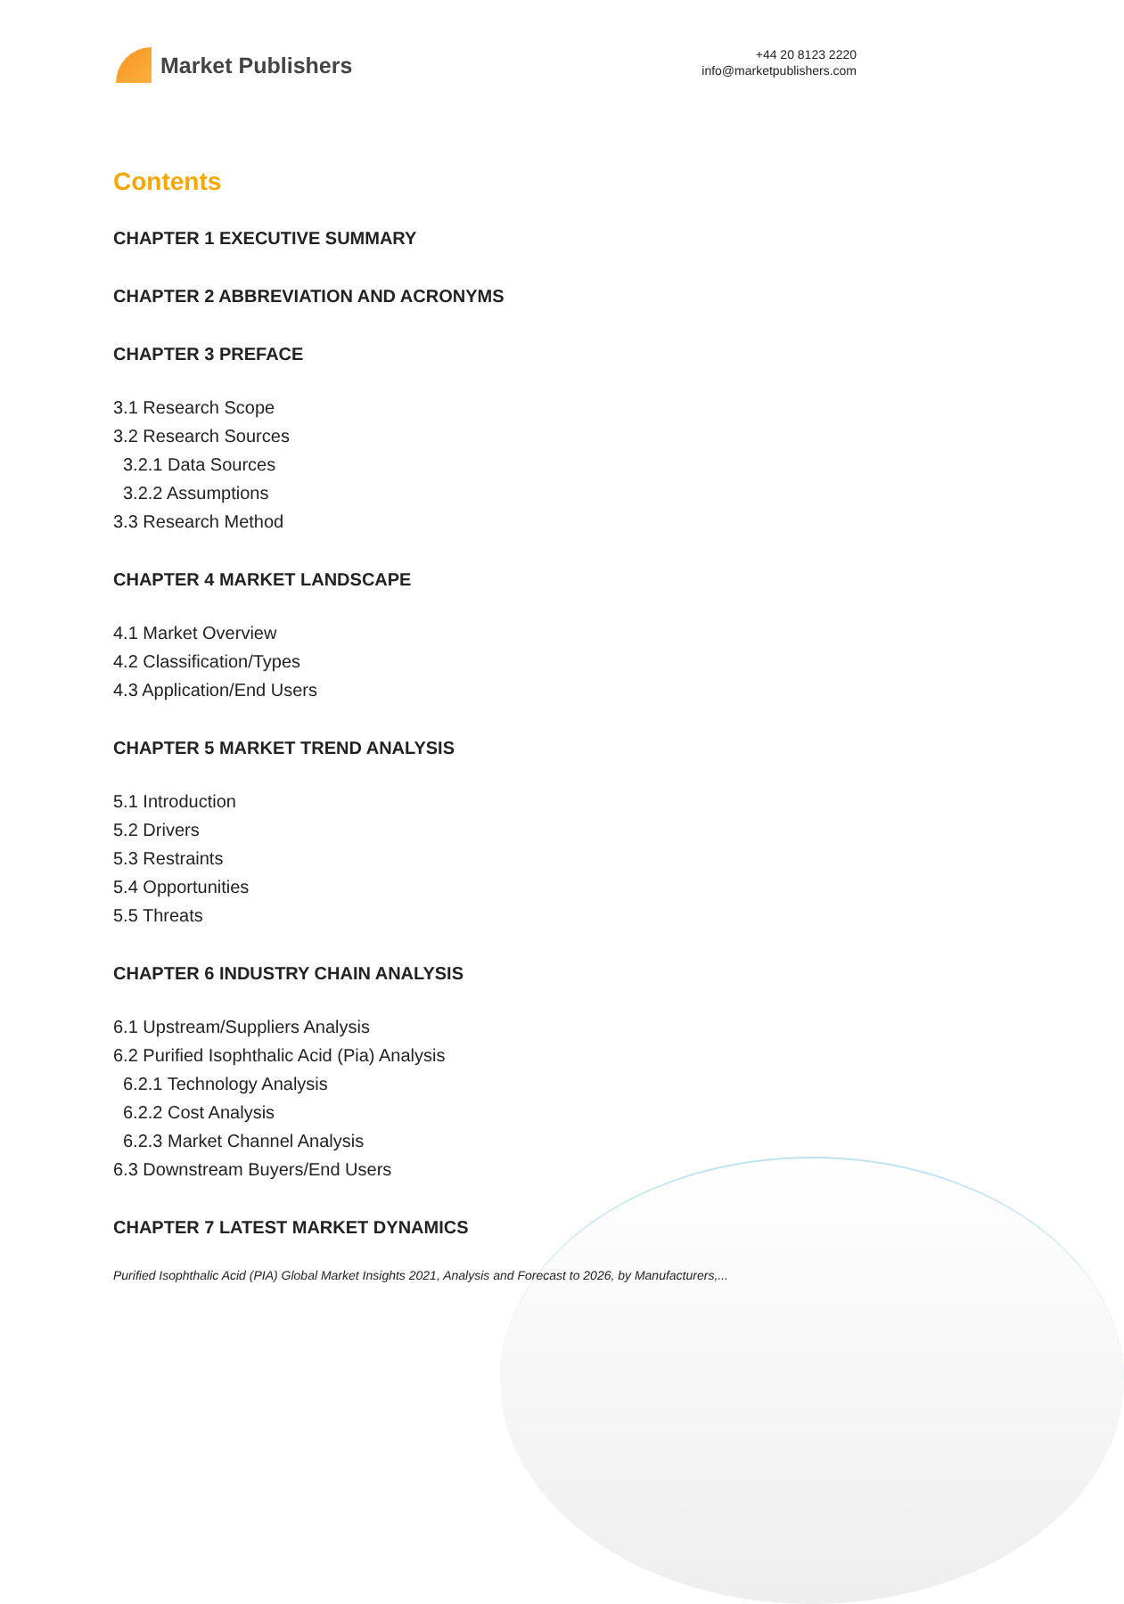Market Publishers
+44 20 8123 2220
info@marketpublishers.com
Contents
CHAPTER 1 EXECUTIVE SUMMARY
CHAPTER 2 ABBREVIATION AND ACRONYMS
CHAPTER 3 PREFACE
3.1 Research Scope
3.2 Research Sources
3.2.1 Data Sources
3.2.2 Assumptions
3.3 Research Method
CHAPTER 4 MARKET LANDSCAPE
4.1 Market Overview
4.2 Classification/Types
4.3 Application/End Users
CHAPTER 5 MARKET TREND ANALYSIS
5.1 Introduction
5.2 Drivers
5.3 Restraints
5.4 Opportunities
5.5 Threats
CHAPTER 6 INDUSTRY CHAIN ANALYSIS
6.1 Upstream/Suppliers Analysis
6.2 Purified Isophthalic Acid (Pia) Analysis
6.2.1 Technology Analysis
6.2.2 Cost Analysis
6.2.3 Market Channel Analysis
6.3 Downstream Buyers/End Users
CHAPTER 7 LATEST MARKET DYNAMICS
Purified Isophthalic Acid (PIA) Global Market Insights 2021, Analysis and Forecast to 2026, by Manufacturers,...